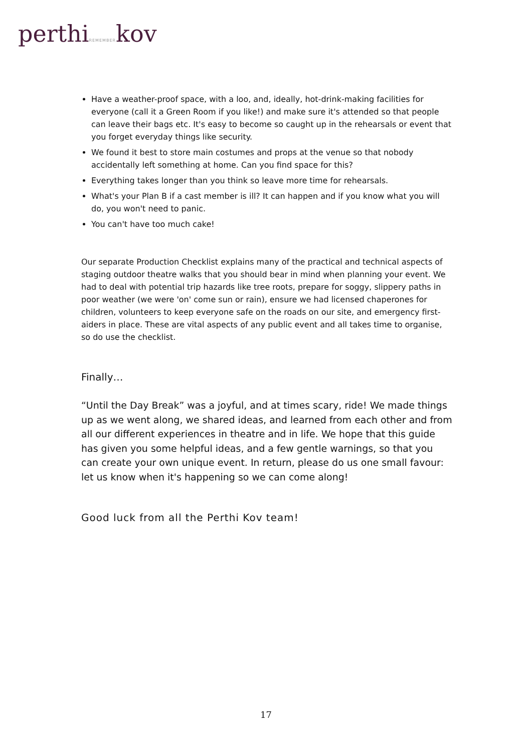perthiREMEMBERkov
Have a weather-proof space, with a loo, and, ideally, hot-drink-making facilities for everyone (call it a Green Room if you like!) and make sure it's attended so that people can leave their bags etc. It's easy to become so caught up in the rehearsals or event that you forget everyday things like security.
We found it best to store main costumes and props at the venue so that nobody accidentally left something at home. Can you find space for this?
Everything takes longer than you think so leave more time for rehearsals.
What's your Plan B if a cast member is ill? It can happen and if you know what you will do, you won't need to panic.
You can't have too much cake!
Our separate Production Checklist explains many of the practical and technical aspects of staging outdoor theatre walks that you should bear in mind when planning your event. We had to deal with potential trip hazards like tree roots, prepare for soggy, slippery paths in poor weather (we were 'on' come sun or rain), ensure we had licensed chaperones for children, volunteers to keep everyone safe on the roads on our site, and emergency first-aiders in place. These are vital aspects of any public event and all takes time to organise, so do use the checklist.
Finally…
“Until the Day Break” was a joyful, and at times scary, ride! We made things up as we went along, we shared ideas, and learned from each other and from all our different experiences in theatre and in life. We hope that this guide has given you some helpful ideas, and a few gentle warnings, so that you can create your own unique event. In return, please do us one small favour: let us know when it's happening so we can come along!
Good luck from all the Perthi Kov team!
17